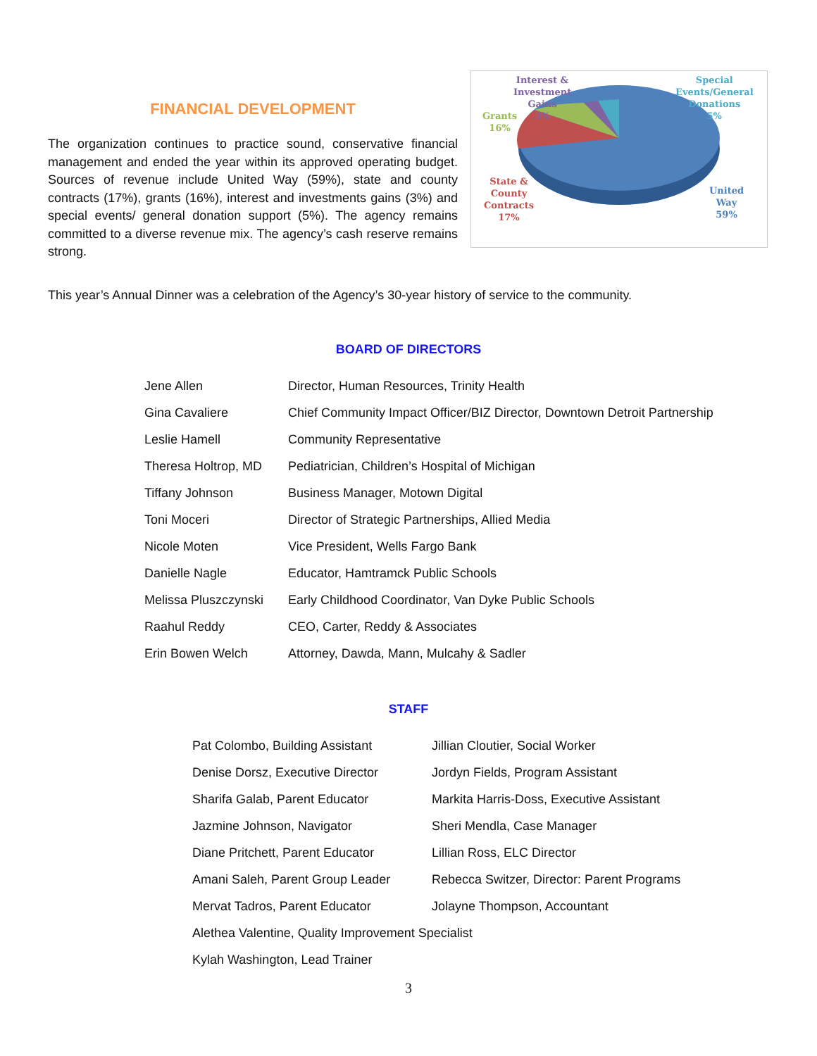FINANCIAL DEVELOPMENT
The organization continues to practice sound, conservative financial management and ended the year within its approved operating budget. Sources of revenue include United Way (59%), state and county contracts (17%), grants (16%), interest and investments gains (3%) and special events/ general donation support (5%). The agency remains committed to a diverse revenue mix. The agency’s cash reserve remains strong.
Interest &
Investment
Gains
3%
Special
Events/General
Donations
5%
Grants
16%
State &
County
Contracts
17%
United
Way
59%
This year’s Annual Dinner was a celebration of the Agency’s 30-year history of service to the community.
BOARD OF DIRECTORS
| Jene Allen | Director, Human Resources, Trinity Health |
| Gina Cavaliere | Chief Community Impact Officer/BIZ Director, Downtown Detroit Partnership |
| Leslie Hamell | Community Representative |
| Theresa Holtrop, MD | Pediatrician, Children’s Hospital of Michigan |
| Tiffany Johnson | Business Manager, Motown Digital |
| Toni Moceri | Director of Strategic Partnerships, Allied Media |
| Nicole Moten | Vice President, Wells Fargo Bank |
| Danielle Nagle | Educator, Hamtramck Public Schools |
| Melissa Pluszczynski | Early Childhood Coordinator, Van Dyke Public Schools |
| Raahul Reddy | CEO, Carter, Reddy & Associates |
| Erin Bowen Welch | Attorney, Dawda, Mann, Mulcahy & Sadler |
STAFF
| Pat Colombo, Building Assistant | Jillian Cloutier, Social Worker |
| Denise Dorsz, Executive Director | Jordyn Fields, Program Assistant |
| Sharifa Galab, Parent Educator | Markita Harris-Doss, Executive Assistant |
| Jazmine Johnson, Navigator | Sheri Mendla, Case Manager |
| Diane Pritchett, Parent Educator | Lillian Ross, ELC Director |
| Amani Saleh, Parent Group Leader | Rebecca Switzer, Director: Parent Programs |
| Mervat Tadros, Parent Educator | Jolayne Thompson, Accountant |
| Alethea Valentine, Quality Improvement Specialist | |
| Kylah Washington, Lead Trainer | |
3